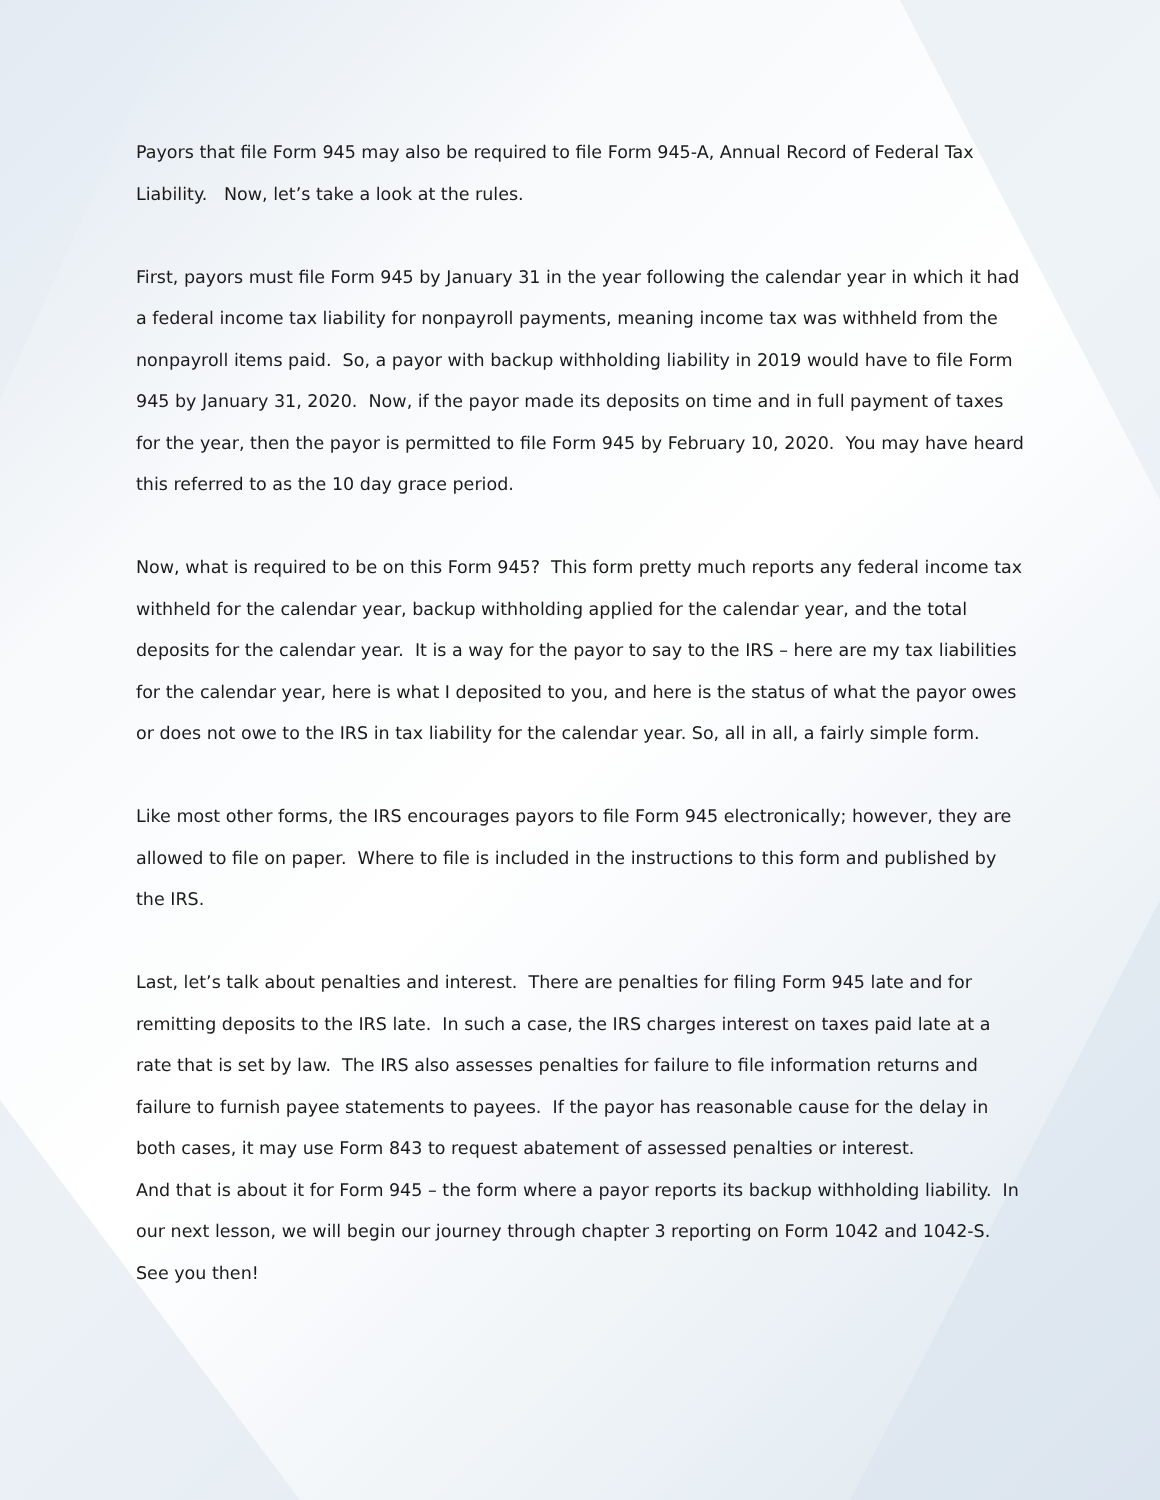Payors that file Form 945 may also be required to file Form 945-A, Annual Record of Federal Tax Liability. Now, let’s take a look at the rules.
First, payors must file Form 945 by January 31 in the year following the calendar year in which it had a federal income tax liability for nonpayroll payments, meaning income tax was withheld from the nonpayroll items paid. So, a payor with backup withholding liability in 2019 would have to file Form 945 by January 31, 2020. Now, if the payor made its deposits on time and in full payment of taxes for the year, then the payor is permitted to file Form 945 by February 10, 2020. You may have heard this referred to as the 10 day grace period.
Now, what is required to be on this Form 945? This form pretty much reports any federal income tax withheld for the calendar year, backup withholding applied for the calendar year, and the total deposits for the calendar year. It is a way for the payor to say to the IRS – here are my tax liabilities for the calendar year, here is what I deposited to you, and here is the status of what the payor owes or does not owe to the IRS in tax liability for the calendar year. So, all in all, a fairly simple form.
Like most other forms, the IRS encourages payors to file Form 945 electronically; however, they are allowed to file on paper. Where to file is included in the instructions to this form and published by the IRS.
Last, let’s talk about penalties and interest. There are penalties for filing Form 945 late and for remitting deposits to the IRS late. In such a case, the IRS charges interest on taxes paid late at a rate that is set by law. The IRS also assesses penalties for failure to file information returns and failure to furnish payee statements to payees. If the payor has reasonable cause for the delay in both cases, it may use Form 843 to request abatement of assessed penalties or interest.
And that is about it for Form 945 – the form where a payor reports its backup withholding liability. In our next lesson, we will begin our journey through chapter 3 reporting on Form 1042 and 1042-S. See you then!